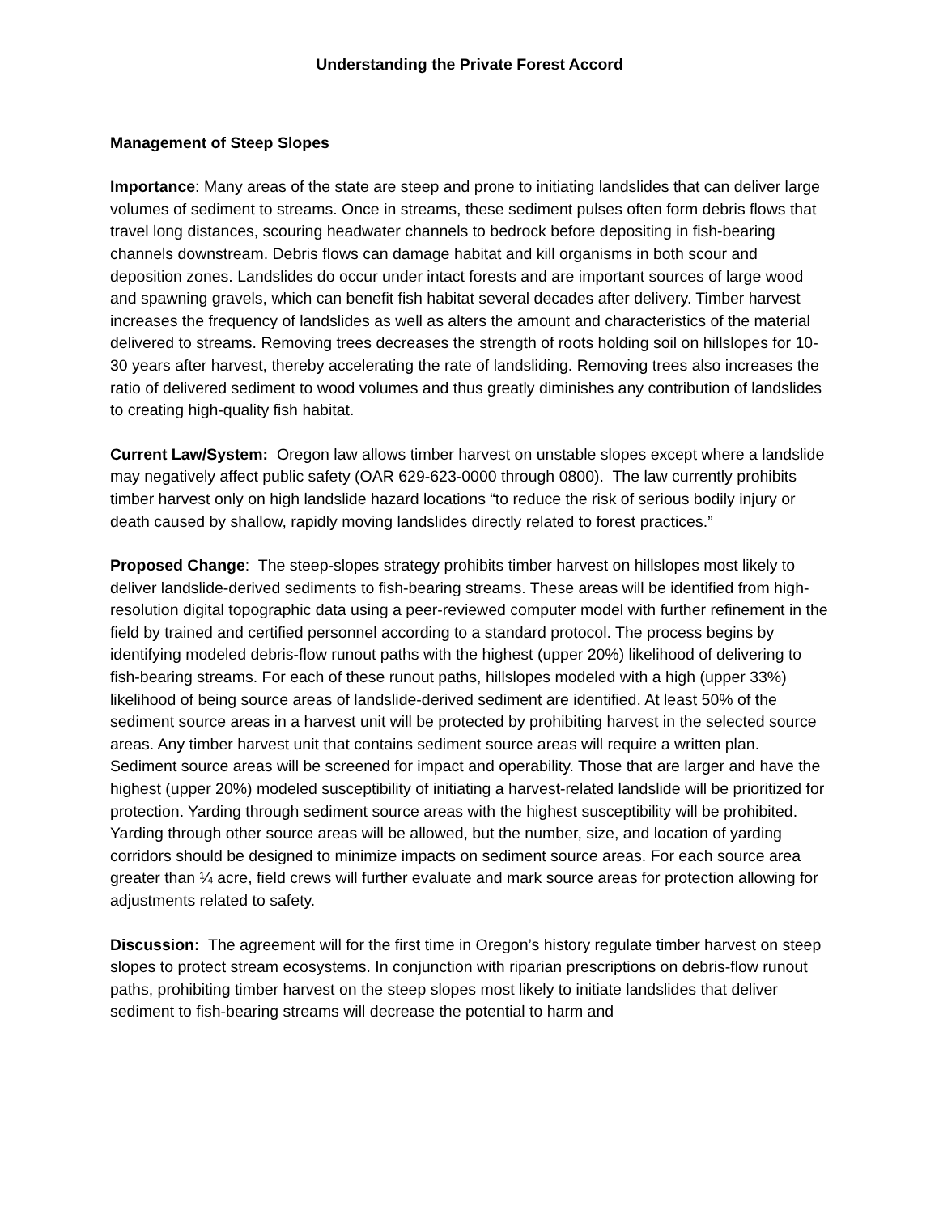Understanding the Private Forest Accord
Management of Steep Slopes
Importance: Many areas of the state are steep and prone to initiating landslides that can deliver large volumes of sediment to streams. Once in streams, these sediment pulses often form debris flows that travel long distances, scouring headwater channels to bedrock before depositing in fish-bearing channels downstream. Debris flows can damage habitat and kill organisms in both scour and deposition zones. Landslides do occur under intact forests and are important sources of large wood and spawning gravels, which can benefit fish habitat several decades after delivery. Timber harvest increases the frequency of landslides as well as alters the amount and characteristics of the material delivered to streams. Removing trees decreases the strength of roots holding soil on hillslopes for 10-30 years after harvest, thereby accelerating the rate of landsliding. Removing trees also increases the ratio of delivered sediment to wood volumes and thus greatly diminishes any contribution of landslides to creating high-quality fish habitat.
Current Law/System: Oregon law allows timber harvest on unstable slopes except where a landslide may negatively affect public safety (OAR 629-623-0000 through 0800). The law currently prohibits timber harvest only on high landslide hazard locations “to reduce the risk of serious bodily injury or death caused by shallow, rapidly moving landslides directly related to forest practices.”
Proposed Change: The steep-slopes strategy prohibits timber harvest on hillslopes most likely to deliver landslide-derived sediments to fish-bearing streams. These areas will be identified from high-resolution digital topographic data using a peer-reviewed computer model with further refinement in the field by trained and certified personnel according to a standard protocol. The process begins by identifying modeled debris-flow runout paths with the highest (upper 20%) likelihood of delivering to fish-bearing streams. For each of these runout paths, hillslopes modeled with a high (upper 33%) likelihood of being source areas of landslide-derived sediment are identified. At least 50% of the sediment source areas in a harvest unit will be protected by prohibiting harvest in the selected source areas. Any timber harvest unit that contains sediment source areas will require a written plan. Sediment source areas will be screened for impact and operability. Those that are larger and have the highest (upper 20%) modeled susceptibility of initiating a harvest-related landslide will be prioritized for protection. Yarding through sediment source areas with the highest susceptibility will be prohibited. Yarding through other source areas will be allowed, but the number, size, and location of yarding corridors should be designed to minimize impacts on sediment source areas. For each source area greater than ¼ acre, field crews will further evaluate and mark source areas for protection allowing for adjustments related to safety.
Discussion: The agreement will for the first time in Oregon’s history regulate timber harvest on steep slopes to protect stream ecosystems. In conjunction with riparian prescriptions on debris-flow runout paths, prohibiting timber harvest on the steep slopes most likely to initiate landslides that deliver sediment to fish-bearing streams will decrease the potential to harm and